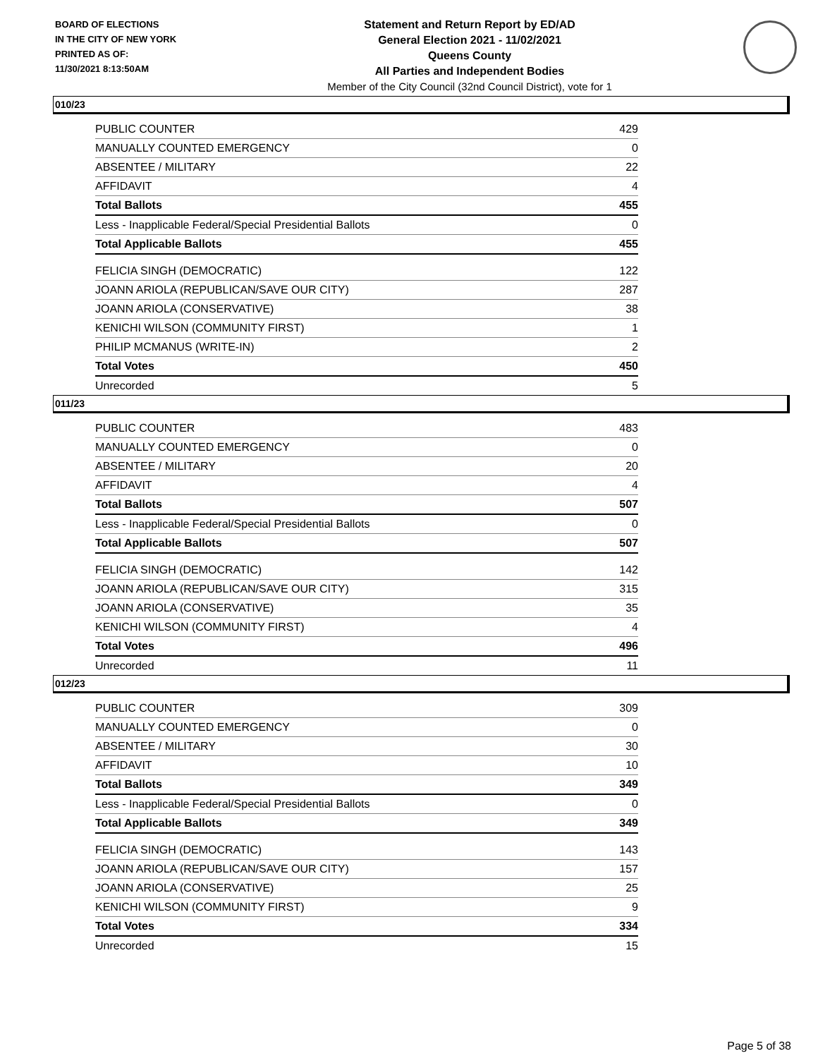BOARD OF ELECTIONS
IN THE CITY OF NEW YORK
PRINTED AS OF:
11/30/2021 8:13:50AM
Statement and Return Report by ED/AD
General Election 2021 - 11/02/2021
Queens County
All Parties and Independent Bodies
Member of the City Council (32nd Council District), vote for 1
010/23
| PUBLIC COUNTER | 429 |
| MANUALLY COUNTED EMERGENCY | 0 |
| ABSENTEE / MILITARY | 22 |
| AFFIDAVIT | 4 |
| Total Ballots | 455 |
| Less - Inapplicable Federal/Special Presidential Ballots | 0 |
| Total Applicable Ballots | 455 |
| FELICIA SINGH (DEMOCRATIC) | 122 |
| JOANN ARIOLA (REPUBLICAN/SAVE OUR CITY) | 287 |
| JOANN ARIOLA (CONSERVATIVE) | 38 |
| KENICHI WILSON (COMMUNITY FIRST) | 1 |
| PHILIP MCMANUS (WRITE-IN) | 2 |
| Total Votes | 450 |
| Unrecorded | 5 |
011/23
| PUBLIC COUNTER | 483 |
| MANUALLY COUNTED EMERGENCY | 0 |
| ABSENTEE / MILITARY | 20 |
| AFFIDAVIT | 4 |
| Total Ballots | 507 |
| Less - Inapplicable Federal/Special Presidential Ballots | 0 |
| Total Applicable Ballots | 507 |
| FELICIA SINGH (DEMOCRATIC) | 142 |
| JOANN ARIOLA (REPUBLICAN/SAVE OUR CITY) | 315 |
| JOANN ARIOLA (CONSERVATIVE) | 35 |
| KENICHI WILSON (COMMUNITY FIRST) | 4 |
| Total Votes | 496 |
| Unrecorded | 11 |
012/23
| PUBLIC COUNTER | 309 |
| MANUALLY COUNTED EMERGENCY | 0 |
| ABSENTEE / MILITARY | 30 |
| AFFIDAVIT | 10 |
| Total Ballots | 349 |
| Less - Inapplicable Federal/Special Presidential Ballots | 0 |
| Total Applicable Ballots | 349 |
| FELICIA SINGH (DEMOCRATIC) | 143 |
| JOANN ARIOLA (REPUBLICAN/SAVE OUR CITY) | 157 |
| JOANN ARIOLA (CONSERVATIVE) | 25 |
| KENICHI WILSON (COMMUNITY FIRST) | 9 |
| Total Votes | 334 |
| Unrecorded | 15 |
Page 5 of 38